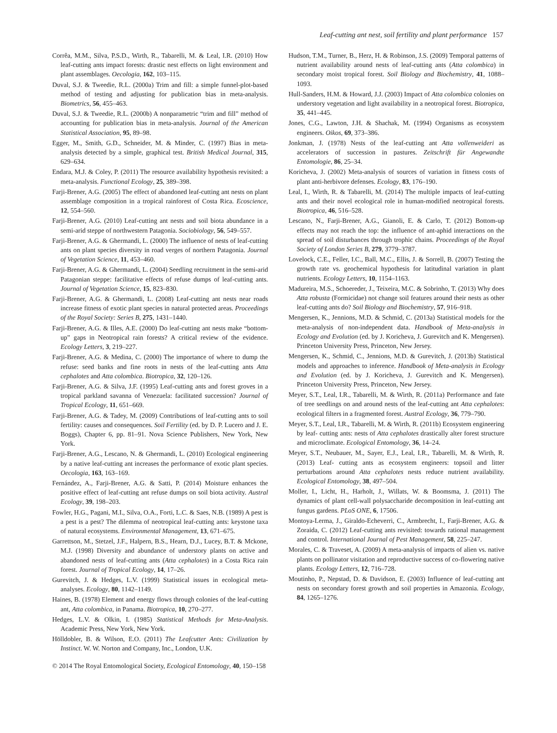Leaf-cutting ant nest, soil fertility and plant performance 157
Corrêa, M.M., Silva, P.S.D., Wirth, R., Tabarelli, M. & Leal, I.R. (2010) How leaf-cutting ants impact forests: drastic nest effects on light environment and plant assemblages. Oecologia, 162, 103–115.
Duval, S.J. & Tweedie, R.L. (2000a) Trim and fill: a simple funnel-plot-based method of testing and adjusting for publication bias in meta-analysis. Biometrics, 56, 455–463.
Duval, S.J. & Tweedie, R.L. (2000b) A nonparametric “trim and fill” method of accounting for publication bias in meta-analysis. Journal of the American Statistical Association, 95, 89–98.
Egger, M., Smith, G.D., Schneider, M. & Minder, C. (1997) Bias in meta-analysis detected by a simple, graphical test. British Medical Journal, 315, 629–634.
Endara, M.J. & Coley, P. (2011) The resource availability hypothesis revisited: a meta-analysis. Functional Ecology, 25, 389–398.
Farji-Brener, A.G. (2005) The effect of abandoned leaf-cutting ant nests on plant assemblage composition in a tropical rainforest of Costa Rica. Ecoscience, 12, 554–560.
Farji-Brener, A.G. (2010) Leaf-cutting ant nests and soil biota abundance in a semi-arid steppe of northwestern Patagonia. Sociobiology, 56, 549–557.
Farji-Brener, A.G. & Ghermandi, L. (2000) The influence of nests of leaf-cutting ants on plant species diversity in road verges of northern Patagonia. Journal of Vegetation Science, 11, 453–460.
Farji-Brener, A.G. & Ghermandi, L. (2004) Seedling recruitment in the semi-arid Patagonian steppe: facilitative effects of refuse dumps of leaf-cutting ants. Journal of Vegetation Science, 15, 823–830.
Farji-Brener, A.G. & Ghermandi, L. (2008) Leaf-cutting ant nests near roads increase fitness of exotic plant species in natural protected areas. Proceedings of the Royal Society: Series B, 275, 1431–1440.
Farji-Brener, A.G. & Illes, A.E. (2000) Do leaf-cutting ant nests make “bottom-up” gaps in Neotropical rain forests? A critical review of the evidence. Ecology Letters, 3, 219–227.
Farji-Brener, A.G. & Medina, C. (2000) The importance of where to dump the refuse: seed banks and fine roots in nests of the leaf-cutting ants Atta cephalotes and Atta colombica. Biotropica, 32, 120–126.
Farji-Brener, A.G. & Silva, J.F. (1995) Leaf-cutting ants and forest groves in a tropical parkland savanna of Venezuela: facilitated succession? Journal of Tropical Ecology, 11, 651–669.
Farji-Brener, A.G. & Tadey, M. (2009) Contributions of leaf-cutting ants to soil fertility: causes and consequences. Soil Fertility (ed. by D. P. Lucero and J. E. Boggs), Chapter 6, pp. 81–91. Nova Science Publishers, New York, New York.
Farji-Brener, A.G., Lescano, N. & Ghermandi, L. (2010) Ecological engineering by a native leaf-cutting ant increases the performance of exotic plant species. Oecologia, 163, 163–169.
Fernández, A., Farji-Brener, A.G. & Satti, P. (2014) Moisture enhances the positive effect of leaf-cutting ant refuse dumps on soil biota activity. Austral Ecology, 39, 198–203.
Fowler, H.G., Pagani, M.I., Silva, O.A., Forti, L.C. & Saes, N.B. (1989) A pest is a pest is a pest? The dilemma of neotropical leaf-cutting ants: keystone taxa of natural ecosystems. Environmental Management, 13, 671–675.
Garrettson, M., Stetzel, J.F., Halpern, B.S., Hearn, D.J., Lucey, B.T. & Mckone, M.J. (1998) Diversity and abundance of understory plants on active and abandoned nests of leaf-cutting ants (Atta cephalotes) in a Costa Rica rain forest. Journal of Tropical Ecology, 14, 17–26.
Gurevitch, J. & Hedges, L.V. (1999) Statistical issues in ecological meta-analyses. Ecology, 80, 1142–1149.
Haines, B. (1978) Element and energy flows through colonies of the leaf-cutting ant, Atta colombica, in Panama. Biotropica, 10, 270–277.
Hedges, L.V. & Olkin, I. (1985) Statistical Methods for Meta-Analysis. Academic Press, New York, New York.
Hölldobler, B. & Wilson, E.O. (2011) The Leafcutter Ants: Civilization by Instinct. W. W. Norton and Company, Inc., London, U.K.
Hudson, T.M., Turner, B., Herz, H. & Robinson, J.S. (2009) Temporal patterns of nutrient availability around nests of leaf-cutting ants (Atta colombica) in secondary moist tropical forest. Soil Biology and Biochemistry, 41, 1088–1093.
Hull-Sanders, H.M. & Howard, J.J. (2003) Impact of Atta colombica colonies on understory vegetation and light availability in a neotropical forest. Biotropica, 35, 441–445.
Jones, C.G., Lawton, J.H. & Shachak, M. (1994) Organisms as ecosystem engineers. Oikos, 69, 373–386.
Jonkman, J. (1978) Nests of the leaf-cutting ant Atta vollenweideri as accelerators of succession in pastures. Zeitschrift für Angewandte Entomologie, 86, 25–34.
Koricheva, J. (2002) Meta-analysis of sources of variation in fitness costs of plant anti-herbivore defenses. Ecology, 83, 176–190.
Leal, I., Wirth, R. & Tabarelli, M. (2014) The multiple impacts of leaf-cutting ants and their novel ecological role in human-modified neotropical forests. Biotropica, 46, 516–528.
Lescano, N., Farji-Brener, A.G., Gianoli, E. & Carlo, T. (2012) Bottom-up effects may not reach the top: the influence of ant-aphid interactions on the spread of soil disturbances through trophic chains. Proceedings of the Royal Society of London Series B, 279, 3779–3787.
Lovelock, C.E., Feller, I.C., Ball, M.C., Ellis, J. & Sorrell, B. (2007) Testing the growth rate vs. geochemical hypothesis for latitudinal variation in plant nutrients. Ecology Letters, 10, 1154–1163.
Madureira, M.S., Schoereder, J., Teixeira, M.C. & Sobrinho, T. (2013) Why does Atta robusta (Formicidae) not change soil features around their nests as other leaf-cutting ants do? Soil Biology and Biochemistry, 57, 916–918.
Mengersen, K., Jennions, M.D. & Schmid, C. (2013a) Statistical models for the meta-analysis of non-independent data. Handbook of Meta-analysis in Ecology and Evolution (ed. by J. Koricheva, J. Gurevitch and K. Mengersen). Princeton University Press, Princeton, New Jersey.
Mengersen, K., Schmid, C., Jennions, M.D. & Gurevitch, J. (2013b) Statistical models and approaches to inference. Handbook of Meta-analysis in Ecology and Evolution (ed. by J. Koricheva, J. Gurevitch and K. Mengersen). Princeton University Press, Princeton, New Jersey.
Meyer, S.T., Leal, I.R., Tabarelli, M. & Wirth, R. (2011a) Performance and fate of tree seedlings on and around nests of the leaf-cutting ant Atta cephalotes: ecological filters in a fragmented forest. Austral Ecology, 36, 779–790.
Meyer, S.T., Leal, I.R., Tabarelli, M. & Wirth, R. (2011b) Ecosystem engineering by leaf- cutting ants: nests of Atta cephalotes drastically alter forest structure and microclimate. Ecological Entomology, 36, 14–24.
Meyer, S.T., Neubauer, M., Sayer, E.J., Leal, I.R., Tabarelli, M. & Wirth, R. (2013) Leaf- cutting ants as ecosystem engineers: topsoil and litter perturbations around Atta cephalotes nests reduce nutrient availability. Ecological Entomology, 38, 497–504.
Moller, I., Licht, H., Harholt, J., Willats, W. & Boomsma, J. (2011) The dynamics of plant cell-wall polysaccharide decomposition in leaf-cutting ant fungus gardens. PLoS ONE, 6, 17506.
Montoya-Lerma, J., Giraldo-Echeverri, C., Armbrecht, I., Farji-Brener, A.G. & Zoraida, C. (2012) Leaf-cutting ants revisited: towards rational management and control. International Journal of Pest Management, 58, 225–247.
Morales, C. & Traveset, A. (2009) A meta-analysis of impacts of alien vs. native plants on pollinator visitation and reproductive success of co-flowering native plants. Ecology Letters, 12, 716–728.
Moutinho, P., Nepstad, D. & Davidson, E. (2003) Influence of leaf-cutting ant nests on secondary forest growth and soil properties in Amazonia. Ecology, 84, 1265–1276.
© 2014 The Royal Entomological Society, Ecological Entomology, 40, 150–158